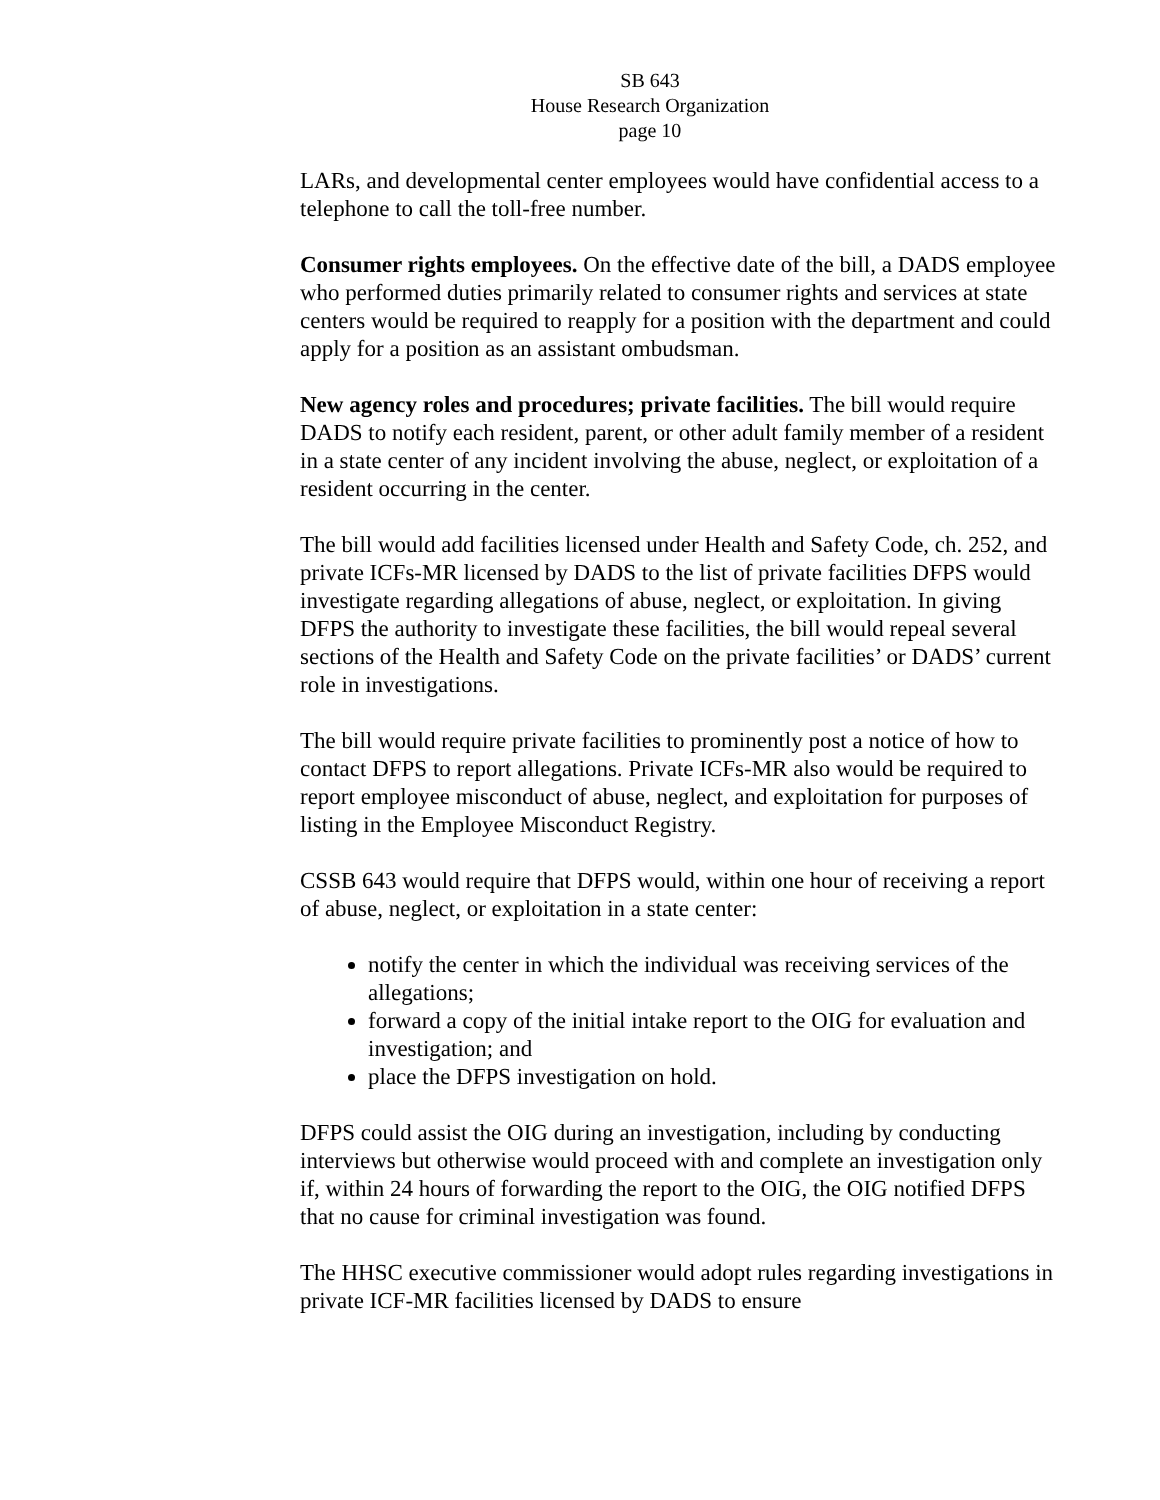SB 643
House Research Organization
page 10
LARs, and developmental center employees would have confidential access to a telephone to call the toll-free number.
Consumer rights employees. On the effective date of the bill, a DADS employee who performed duties primarily related to consumer rights and services at state centers would be required to reapply for a position with the department and could apply for a position as an assistant ombudsman.
New agency roles and procedures; private facilities. The bill would require DADS to notify each resident, parent, or other adult family member of a resident in a state center of any incident involving the abuse, neglect, or exploitation of a resident occurring in the center.
The bill would add facilities licensed under Health and Safety Code, ch. 252, and private ICFs-MR licensed by DADS to the list of private facilities DFPS would investigate regarding allegations of abuse, neglect, or exploitation. In giving DFPS the authority to investigate these facilities, the bill would repeal several sections of the Health and Safety Code on the private facilities’ or DADS’ current role in investigations.
The bill would require private facilities to prominently post a notice of how to contact DFPS to report allegations. Private ICFs-MR also would be required to report employee misconduct of abuse, neglect, and exploitation for purposes of listing in the Employee Misconduct Registry.
CSSB 643 would require that DFPS would, within one hour of receiving a report of abuse, neglect, or exploitation in a state center:
notify the center in which the individual was receiving services of the allegations;
forward a copy of the initial intake report to the OIG for evaluation and investigation; and
place the DFPS investigation on hold.
DFPS could assist the OIG during an investigation, including by conducting interviews but otherwise would proceed with and complete an investigation only if, within 24 hours of forwarding the report to the OIG, the OIG notified DFPS that no cause for criminal investigation was found.
The HHSC executive commissioner would adopt rules regarding investigations in private ICF-MR facilities licensed by DADS to ensure